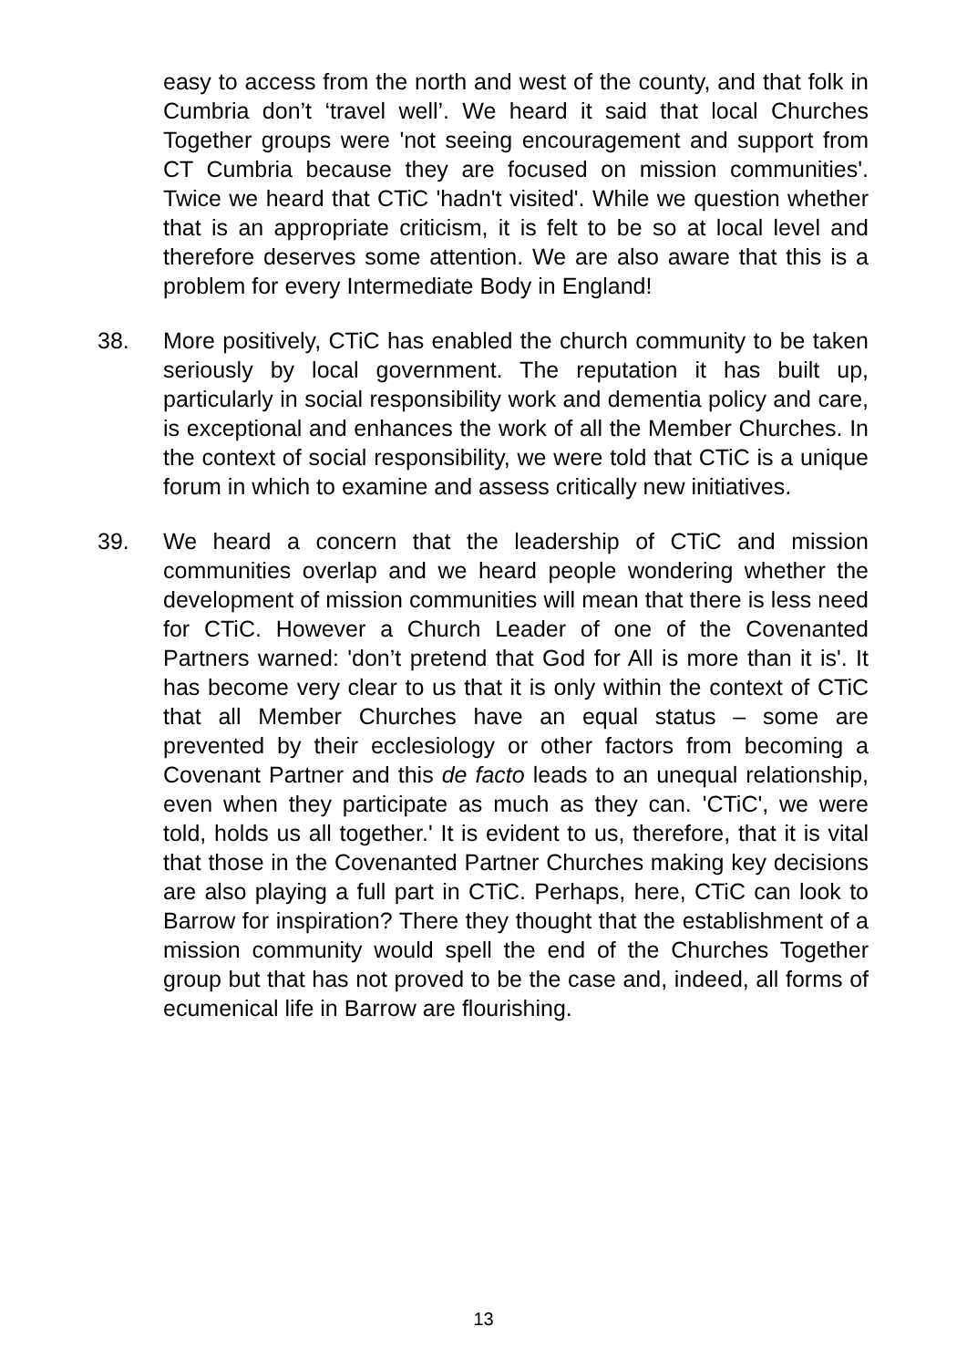easy to access from the north and west of the county, and that folk in Cumbria don’t ‘travel well’. We heard it said that local Churches Together groups were 'not seeing encouragement and support from CT Cumbria because they are focused on mission communities'. Twice we heard that CTiC 'hadn't visited'. While we question whether that is an appropriate criticism, it is felt to be so at local level and therefore deserves some attention. We are also aware that this is a problem for every Intermediate Body in England!
38. More positively, CTiC has enabled the church community to be taken seriously by local government. The reputation it has built up, particularly in social responsibility work and dementia policy and care, is exceptional and enhances the work of all the Member Churches. In the context of social responsibility, we were told that CTiC is a unique forum in which to examine and assess critically new initiatives.
39. We heard a concern that the leadership of CTiC and mission communities overlap and we heard people wondering whether the development of mission communities will mean that there is less need for CTiC. However a Church Leader of one of the Covenanted Partners warned: 'don’t pretend that God for All is more than it is'. It has become very clear to us that it is only within the context of CTiC that all Member Churches have an equal status – some are prevented by their ecclesiology or other factors from becoming a Covenant Partner and this de facto leads to an unequal relationship, even when they participate as much as they can. 'CTiC', we were told, holds us all together.' It is evident to us, therefore, that it is vital that those in the Covenanted Partner Churches making key decisions are also playing a full part in CTiC. Perhaps, here, CTiC can look to Barrow for inspiration? There they thought that the establishment of a mission community would spell the end of the Churches Together group but that has not proved to be the case and, indeed, all forms of ecumenical life in Barrow are flourishing.
13